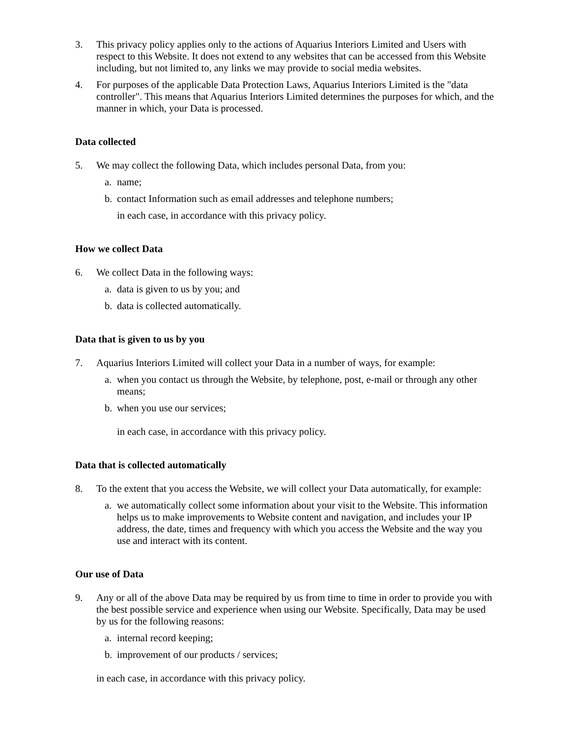3. This privacy policy applies only to the actions of Aquarius Interiors Limited and Users with respect to this Website. It does not extend to any websites that can be accessed from this Website including, but not limited to, any links we may provide to social media websites.
4. For purposes of the applicable Data Protection Laws, Aquarius Interiors Limited is the "data controller". This means that Aquarius Interiors Limited determines the purposes for which, and the manner in which, your Data is processed.
Data collected
5. We may collect the following Data, which includes personal Data, from you:
a. name;
b. contact Information such as email addresses and telephone numbers;
in each case, in accordance with this privacy policy.
How we collect Data
6. We collect Data in the following ways:
a. data is given to us by you; and
b. data is collected automatically.
Data that is given to us by you
7. Aquarius Interiors Limited will collect your Data in a number of ways, for example:
a. when you contact us through the Website, by telephone, post, e-mail or through any other means;
b. when you use our services;
in each case, in accordance with this privacy policy.
Data that is collected automatically
8. To the extent that you access the Website, we will collect your Data automatically, for example:
a. we automatically collect some information about your visit to the Website. This information helps us to make improvements to Website content and navigation, and includes your IP address, the date, times and frequency with which you access the Website and the way you use and interact with its content.
Our use of Data
9. Any or all of the above Data may be required by us from time to time in order to provide you with the best possible service and experience when using our Website. Specifically, Data may be used by us for the following reasons:
a. internal record keeping;
b. improvement of our products / services;
in each case, in accordance with this privacy policy.